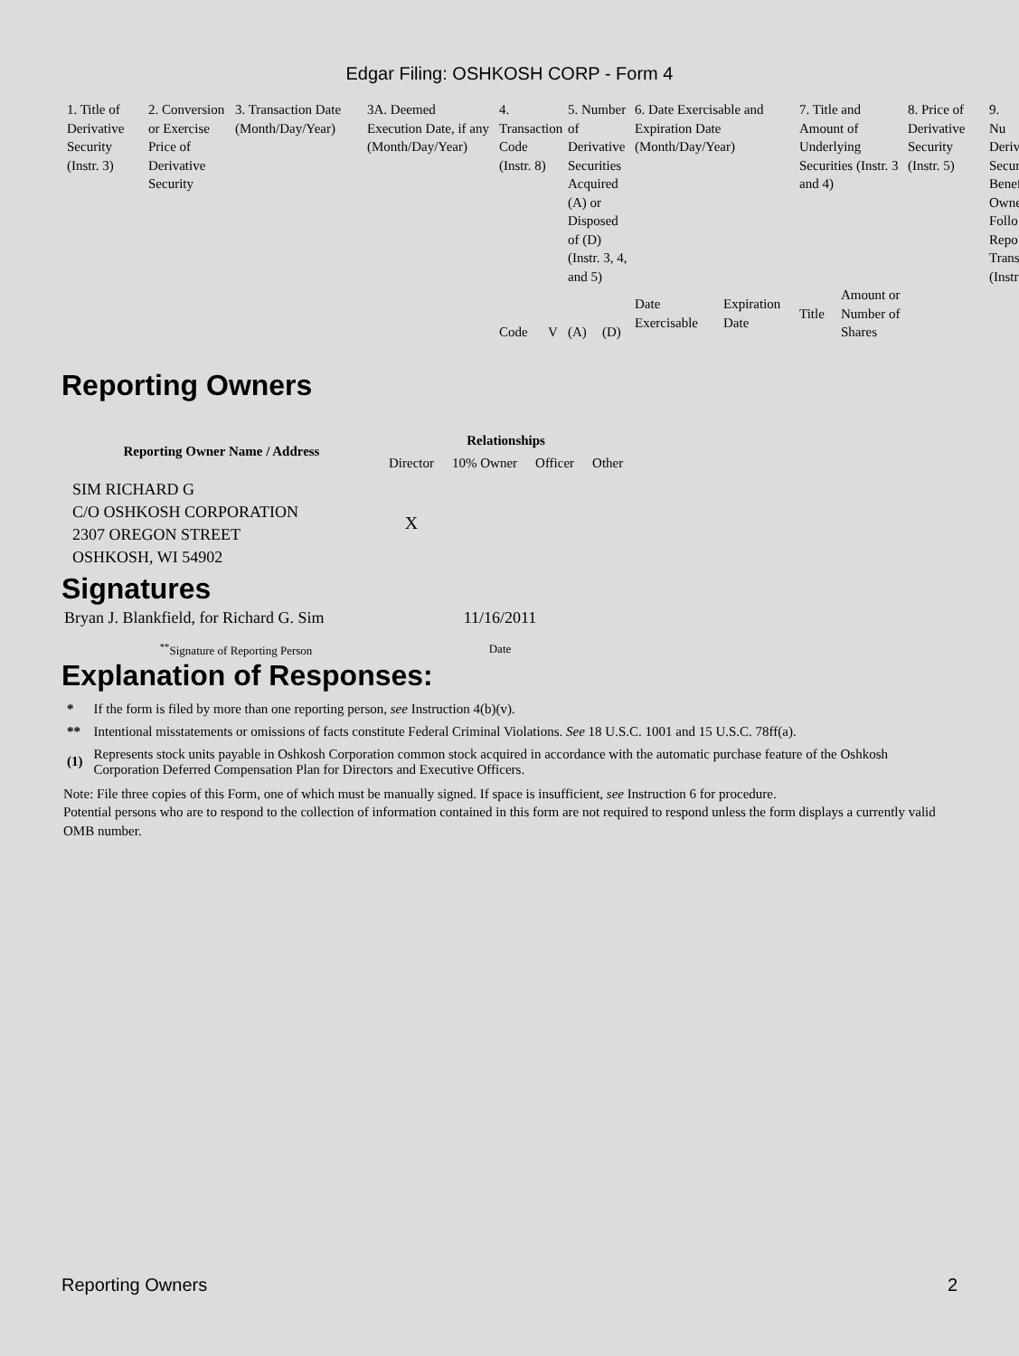Edgar Filing: OSHKOSH CORP - Form 4
| 1. Title of Derivative Security (Instr. 3) | 2. Conversion or Exercise Price of Derivative Security | 3. Transaction Date (Month/Day/Year) | 3A. Deemed Execution Date, if any (Month/Day/Year) | 4. Transaction Code (Instr. 8) | | 5. Number of Derivative Securities Acquired (A) or Disposed of (D) (Instr. 3, 4, and 5) | | 6. Date Exercisable and Expiration Date (Month/Day/Year) | | 7. Title and Amount of Underlying Securities (Instr. 3 and 4) | | 8. Price of Derivative Security (Instr. 5) | 9. Nu Deriv Secur Benef Owne Follo Repo Trans (Instr |
| --- | --- | --- | --- | --- | --- | --- | --- | --- | --- | --- | --- | --- | --- |
| | | | | Code | V | (A) | (D) | Date Exercisable | Expiration Date | Title | Amount or Number of Shares | | |
Reporting Owners
| Reporting Owner Name / Address | Relationships | | | |
| --- | --- | --- | --- | --- |
| | Director | 10% Owner | Officer | Other |
| SIM RICHARD G C/O OSHKOSH CORPORATION 2307 OREGON STREET OSHKOSH, WI 54902 | X | | | |
Signatures
| Bryan J. Blankfield, for Richard G. Sim | 11/16/2011 |
| <sup>**</sup> Signature of Reporting Person | Date |
Explanation of Responses:
| * | If the form is filed by more than one reporting person, see Instruction 4(b)(v). |
| ** | Intentional misstatements or omissions of facts constitute Federal Criminal Violations. See 18 U.S.C. 1001 and 15 U.S.C. 78ff(a). |
| (1) | Represents stock units payable in Oshkosh Corporation common stock acquired in accordance with the automatic purchase feature of the Oshkosh Corporation Deferred Compensation Plan for Directors and Executive Officers. |
Note: File three copies of this Form, one of which must be manually signed. If space is insufficient, see Instruction 6 for procedure.
Potential persons who are to respond to the collection of information contained in this form are not required to respond unless the form displays a currently valid OMB number.
Reporting Owners 2